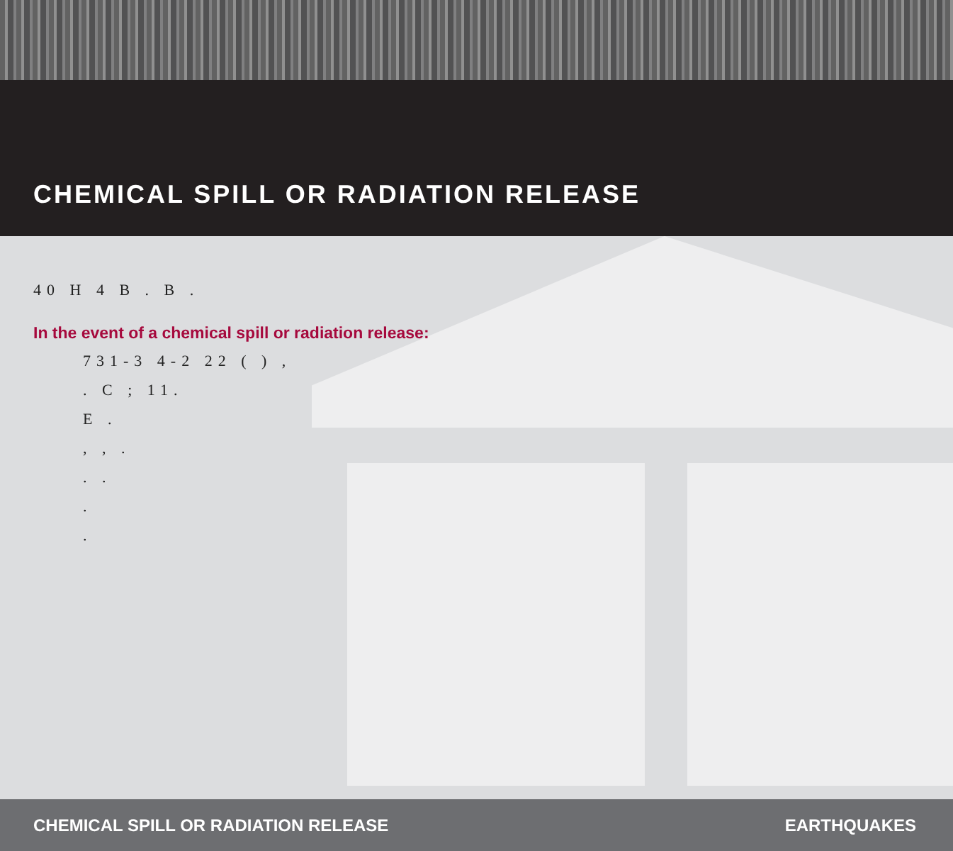CHEMICAL SPILL OR RADIATION RELEASE
40 H 4 B . B .
In the event of a chemical spill or radiation release:
731-3 4-2 22 ( ) ,
. C ; 11.
E .
, , .
. .
.
.
CHEMICAL SPILL OR RADIATION RELEASE EARTHQUAKES